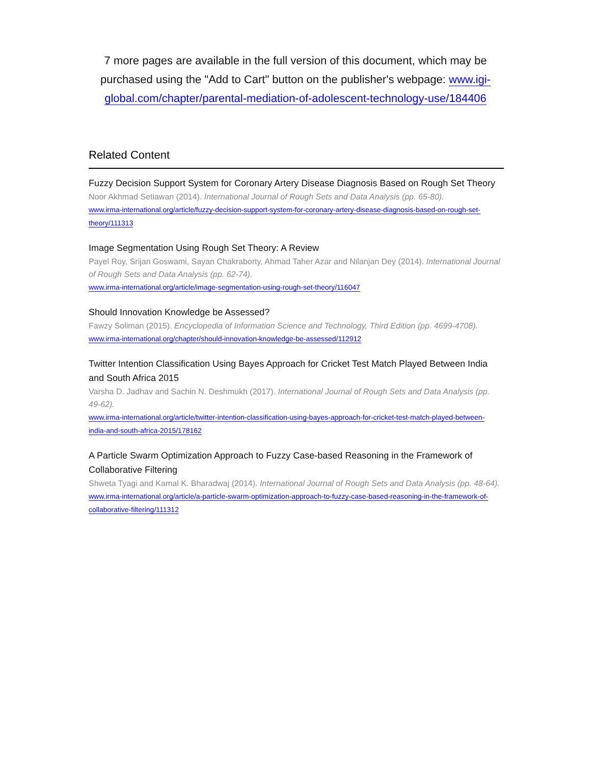7 more pages are available in the full version of this document, which may be purchased using the "Add to Cart" button on the publisher's webpage: www.igi-global.com/chapter/parental-mediation-of-adolescent-technology-use/184406
Related Content
Fuzzy Decision Support System for Coronary Artery Disease Diagnosis Based on Rough Set Theory
Noor Akhmad Setiawan (2014). International Journal of Rough Sets and Data Analysis (pp. 65-80).
www.irma-international.org/article/fuzzy-decision-support-system-for-coronary-artery-disease-diagnosis-based-on-rough-set-theory/111313
Image Segmentation Using Rough Set Theory: A Review
Payel Roy, Srijan Goswami, Sayan Chakraborty, Ahmad Taher Azar and Nilanjan Dey (2014). International Journal of Rough Sets and Data Analysis (pp. 62-74).
www.irma-international.org/article/image-segmentation-using-rough-set-theory/116047
Should Innovation Knowledge be Assessed?
Fawzy Soliman (2015). Encyclopedia of Information Science and Technology, Third Edition (pp. 4699-4708).
www.irma-international.org/chapter/should-innovation-knowledge-be-assessed/112912
Twitter Intention Classification Using Bayes Approach for Cricket Test Match Played Between India and South Africa 2015
Varsha D. Jadhav and Sachin N. Deshmukh (2017). International Journal of Rough Sets and Data Analysis (pp. 49-62).
www.irma-international.org/article/twitter-intention-classification-using-bayes-approach-for-cricket-test-match-played-between-india-and-south-africa-2015/178162
A Particle Swarm Optimization Approach to Fuzzy Case-based Reasoning in the Framework of Collaborative Filtering
Shweta Tyagi and Kamal K. Bharadwaj (2014). International Journal of Rough Sets and Data Analysis (pp. 48-64).
www.irma-international.org/article/a-particle-swarm-optimization-approach-to-fuzzy-case-based-reasoning-in-the-framework-of-collaborative-filtering/111312